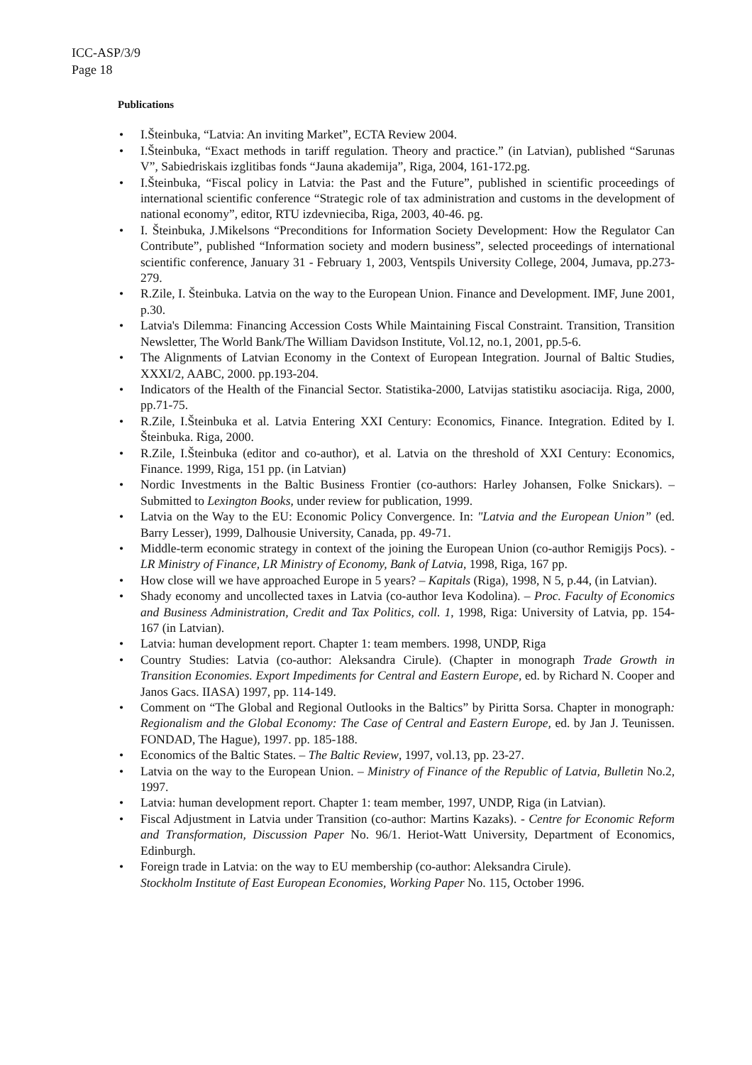ICC-ASP/3/9
Page 18
Publications
• I.Šteinbuka, “Latvia: An inviting Market”, ECTA Review 2004.
• I.Šteinbuka, “Exact methods in tariff regulation. Theory and practice.” (in Latvian), published “Sarunas V”, Sabiedriskais izglitibas fonds “Jauna akademija”, Riga, 2004, 161-172.pg.
• I.Šteinbuka, “Fiscal policy in Latvia: the Past and the Future”, published in scientific proceedings of international scientific conference “Strategic role of tax administration and customs in the development of national economy”, editor, RTU izdevnieciba, Riga, 2003, 40-46. pg.
• I. Šteinbuka, J.Mikelsons “Preconditions for Information Society Development: How the Regulator Can Contribute”, published “Information society and modern business”, selected proceedings of international scientific conference, January 31 - February 1, 2003, Ventspils University College, 2004, Jumava, pp.273-279.
• R.Zile, I. Šteinbuka. Latvia on the way to the European Union. Finance and Development. IMF, June 2001, p.30.
• Latvia's Dilemma: Financing Accession Costs While Maintaining Fiscal Constraint. Transition, Transition Newsletter, The World Bank/The William Davidson Institute, Vol.12, no.1, 2001, pp.5-6.
• The Alignments of Latvian Economy in the Context of European Integration. Journal of Baltic Studies, XXXI/2, AABC, 2000. pp.193-204.
• Indicators of the Health of the Financial Sector. Statistika-2000, Latvijas statistiku asociacija. Riga, 2000, pp.71-75.
• R.Zile, I.Šteinbuka et al. Latvia Entering XXI Century: Economics, Finance. Integration. Edited by I. Šteinbuka. Riga, 2000.
• R.Zile, I.Šteinbuka (editor and co-author), et al. Latvia on the threshold of XXI Century: Economics, Finance. 1999, Riga, 151 pp. (in Latvian)
• Nordic Investments in the Baltic Business Frontier (co-authors: Harley Johansen, Folke Snickars). – Submitted to Lexington Books, under review for publication, 1999.
• Latvia on the Way to the EU: Economic Policy Convergence. In: "Latvia and the European Union” (ed. Barry Lesser), 1999, Dalhousie University, Canada, pp. 49-71.
• Middle-term economic strategy in context of the joining the European Union (co-author Remigijs Pocs). - LR Ministry of Finance, LR Ministry of Economy, Bank of Latvia, 1998, Riga, 167 pp.
• How close will we have approached Europe in 5 years? – Kapitals (Riga), 1998, N 5, p.44, (in Latvian).
• Shady economy and uncollected taxes in Latvia (co-author Ieva Kodolina). – Proc. Faculty of Economics and Business Administration, Credit and Tax Politics, coll. 1, 1998, Riga: University of Latvia, pp. 154-167 (in Latvian).
• Latvia: human development report. Chapter 1: team members. 1998, UNDP, Riga
• Country Studies: Latvia (co-author: Aleksandra Cirule). (Chapter in monograph Trade Growth in Transition Economies. Export Impediments for Central and Eastern Europe, ed. by Richard N. Cooper and Janos Gacs. IIASA) 1997, pp. 114-149.
• Comment on “The Global and Regional Outlooks in the Baltics” by Piritta Sorsa. Chapter in monograph: Regionalism and the Global Economy: The Case of Central and Eastern Europe, ed. by Jan J. Teunissen. FONDAD, The Hague), 1997. pp. 185-188.
• Economics of the Baltic States. – The Baltic Review, 1997, vol.13, pp. 23-27.
• Latvia on the way to the European Union. – Ministry of Finance of the Republic of Latvia, Bulletin No.2, 1997.
• Latvia: human development report. Chapter 1: team member, 1997, UNDP, Riga (in Latvian).
• Fiscal Adjustment in Latvia under Transition (co-author: Martins Kazaks). - Centre for Economic Reform and Transformation, Discussion Paper No. 96/1. Heriot-Watt University, Department of Economics, Edinburgh.
• Foreign trade in Latvia: on the way to EU membership (co-author: Aleksandra Cirule).
Stockholm Institute of East European Economies, Working Paper No. 115, October 1996.